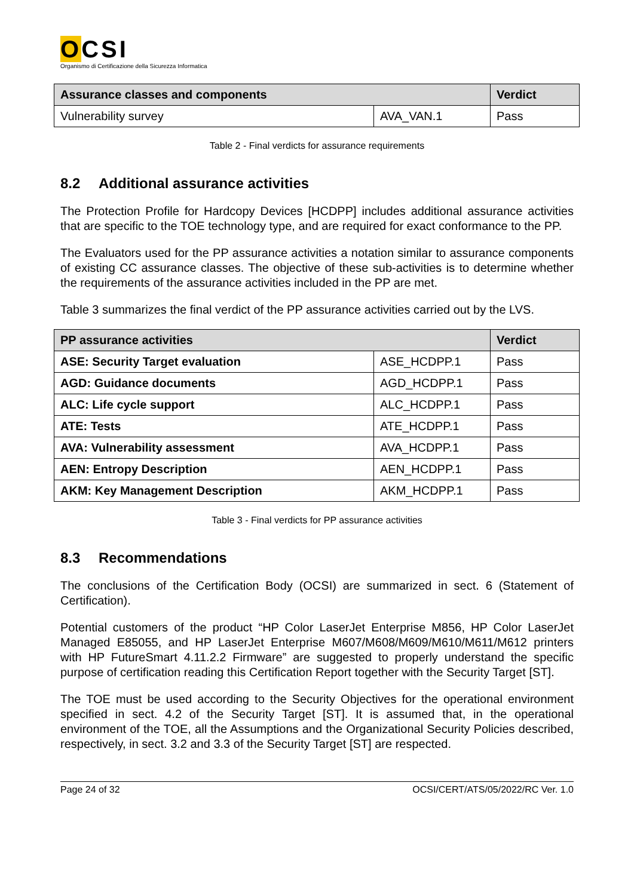OCSI
Organismo di Certificazione della Sicurezza Informatica
| Assurance classes and components | | Verdict |
| --- | --- | --- |
| Vulnerability survey | AVA_VAN.1 | Pass |
Table 2 - Final verdicts for assurance requirements
8.2 Additional assurance activities
The Protection Profile for Hardcopy Devices [HCDPP] includes additional assurance activities that are specific to the TOE technology type, and are required for exact conformance to the PP.
The Evaluators used for the PP assurance activities a notation similar to assurance components of existing CC assurance classes. The objective of these sub-activities is to determine whether the requirements of the assurance activities included in the PP are met.
Table 3 summarizes the final verdict of the PP assurance activities carried out by the LVS.
| PP assurance activities | | Verdict |
| --- | --- | --- |
| ASE: Security Target evaluation | ASE_HCDPP.1 | Pass |
| AGD: Guidance documents | AGD_HCDPP.1 | Pass |
| ALC: Life cycle support | ALC_HCDPP.1 | Pass |
| ATE: Tests | ATE_HCDPP.1 | Pass |
| AVA: Vulnerability assessment | AVA_HCDPP.1 | Pass |
| AEN: Entropy Description | AEN_HCDPP.1 | Pass |
| AKM: Key Management Description | AKM_HCDPP.1 | Pass |
Table 3 - Final verdicts for PP assurance activities
8.3 Recommendations
The conclusions of the Certification Body (OCSI) are summarized in sect. 6 (Statement of Certification).
Potential customers of the product “HP Color LaserJet Enterprise M856, HP Color LaserJet Managed E85055, and HP LaserJet Enterprise M607/M608/M609/M610/M611/M612 printers with HP FutureSmart 4.11.2.2 Firmware” are suggested to properly understand the specific purpose of certification reading this Certification Report together with the Security Target [ST].
The TOE must be used according to the Security Objectives for the operational environment specified in sect. 4.2 of the Security Target [ST]. It is assumed that, in the operational environment of the TOE, all the Assumptions and the Organizational Security Policies described, respectively, in sect. 3.2 and 3.3 of the Security Target [ST] are respected.
Page 24 of 32 OCSI/CERT/ATS/05/2022/RC Ver. 1.0